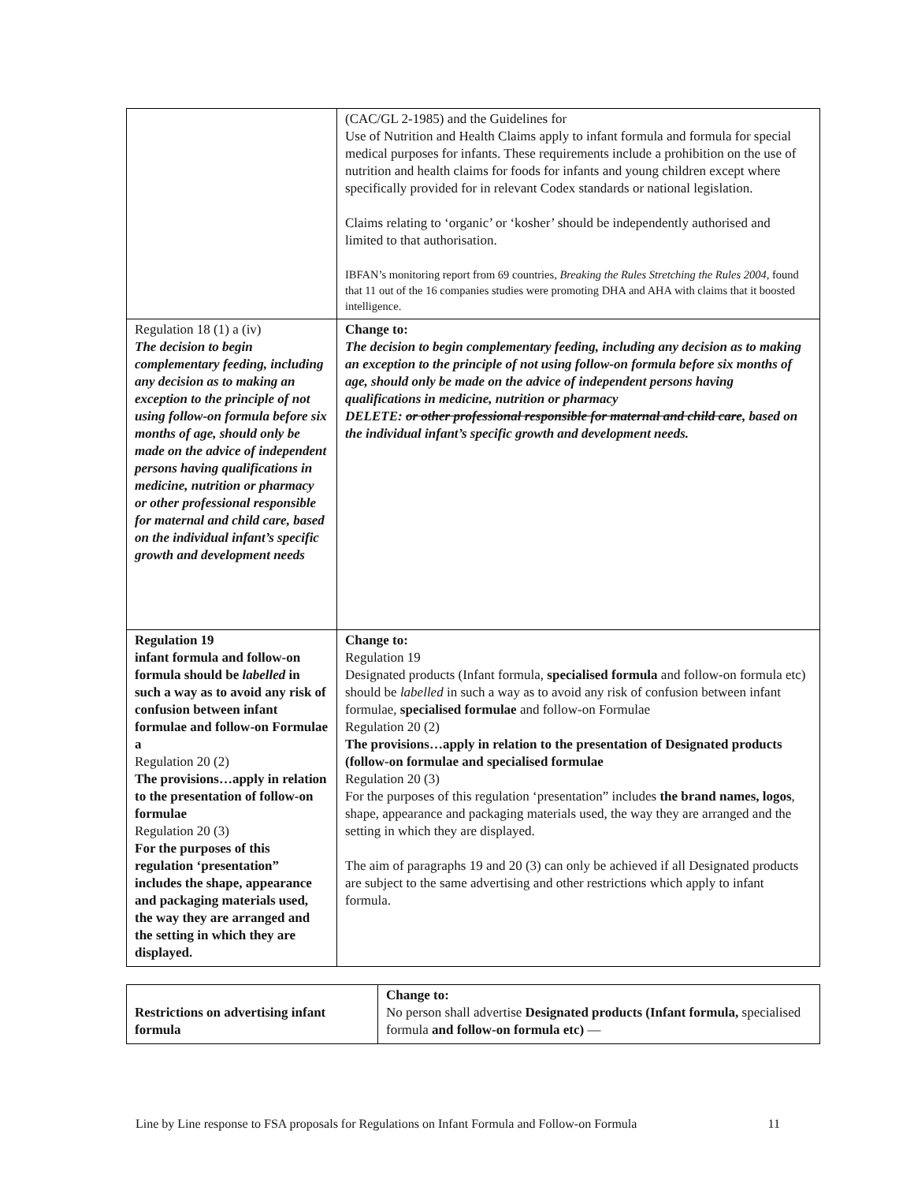| | (CAC/GL 2-1985) and the Guidelines for Use of Nutrition and Health Claims apply to infant formula and formula for special medical purposes for infants. These requirements include a prohibition on the use of nutrition and health claims for foods for infants and young children except where specifically provided for in relevant Codex standards or national legislation. Claims relating to ‘organic’ or ‘kosher’ should be independently authorised and limited to that authorisation. IBFAN’s monitoring report from 69 countries, Breaking the Rules Stretching the Rules 2004 , found that 11 out of the 16 companies studies were promoting DHA and AHA with claims that it boosted intelligence. |
| Regulation 18 (1) a (iv) The decision to begin complementary feeding, including any decision as to making an exception to the principle of not using follow-on formula before six months of age, should only be made on the advice of independent persons having qualifications in medicine, nutrition or pharmacy or other professional responsible for maternal and child care, based on the individual infant’s specific growth and development needs | Change to: The decision to begin complementary feeding, including any decision as to making an exception to the principle of not using follow-on formula before six months of age, should only be made on the advice of independent persons having qualifications in medicine, nutrition or pharmacy DELETE: or other professional responsible for maternal and child care , based on the individual infant’s specific growth and development needs. |
| Regulation 19 infant formula and follow-on formula should be labelled in such a way as to avoid any risk of confusion between infant formulae and follow-on Formulae a Regulation 20 (2) The provisions…apply in relation to the presentation of follow-on formulae Regulation 20 (3) For the purposes of this regulation ‘presentation” includes the shape, appearance and packaging materials used, the way they are arranged and the setting in which they are displayed. | Change to: Regulation 19 Designated products (Infant formula, specialised formula and follow-on formula etc) should be labelled in such a way as to avoid any risk of confusion between infant formulae, specialised formulae and follow-on Formulae Regulation 20 (2) The provisions…apply in relation to the presentation of Designated products (follow-on formulae and specialised formulae Regulation 20 (3) For the purposes of this regulation ‘presentation” includes the brand names, logos , shape, appearance and packaging materials used, the way they are arranged and the setting in which they are displayed. The aim of paragraphs 19 and 20 (3) can only be achieved if all Designated products are subject to the same advertising and other restrictions which apply to infant formula. |
| Restrictions on advertising infant formula | Change to: No person shall advertise Designated products (Infant formula, specialised formula and follow-on formula etc) — |
Line by Line response to FSA proposals for Regulations on Infant Formula and Follow-on Formula 11